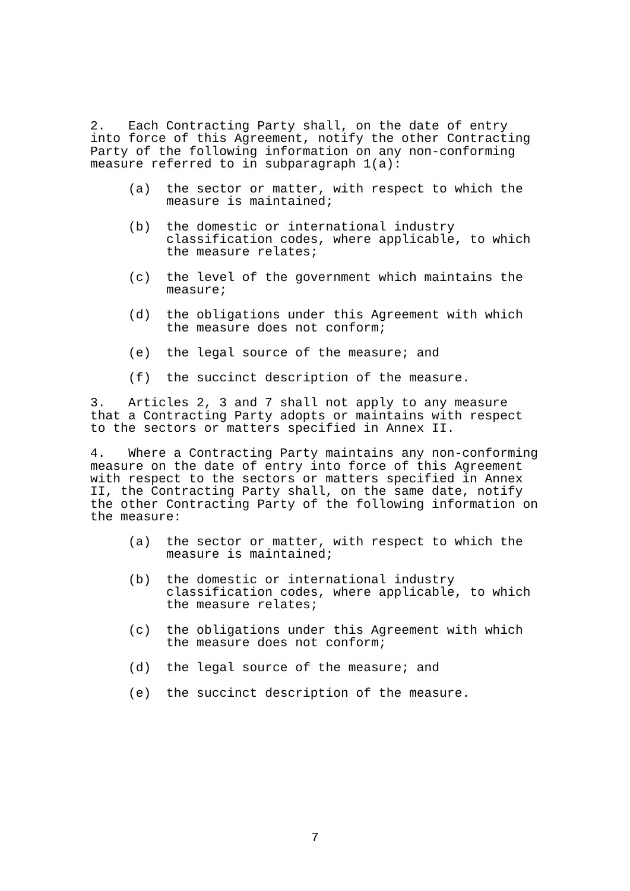2. Each Contracting Party shall, on the date of entry into force of this Agreement, notify the other Contracting Party of the following information on any non-conforming measure referred to in subparagraph 1(a):
(a) the sector or matter, with respect to which the measure is maintained;
(b) the domestic or international industry classification codes, where applicable, to which the measure relates;
(c) the level of the government which maintains the measure;
(d) the obligations under this Agreement with which the measure does not conform;
(e) the legal source of the measure; and
(f) the succinct description of the measure.
3. Articles 2, 3 and 7 shall not apply to any measure that a Contracting Party adopts or maintains with respect to the sectors or matters specified in Annex II.
4. Where a Contracting Party maintains any non-conforming measure on the date of entry into force of this Agreement with respect to the sectors or matters specified in Annex II, the Contracting Party shall, on the same date, notify the other Contracting Party of the following information on the measure:
(a) the sector or matter, with respect to which the measure is maintained;
(b) the domestic or international industry classification codes, where applicable, to which the measure relates;
(c) the obligations under this Agreement with which the measure does not conform;
(d) the legal source of the measure; and
(e) the succinct description of the measure.
7